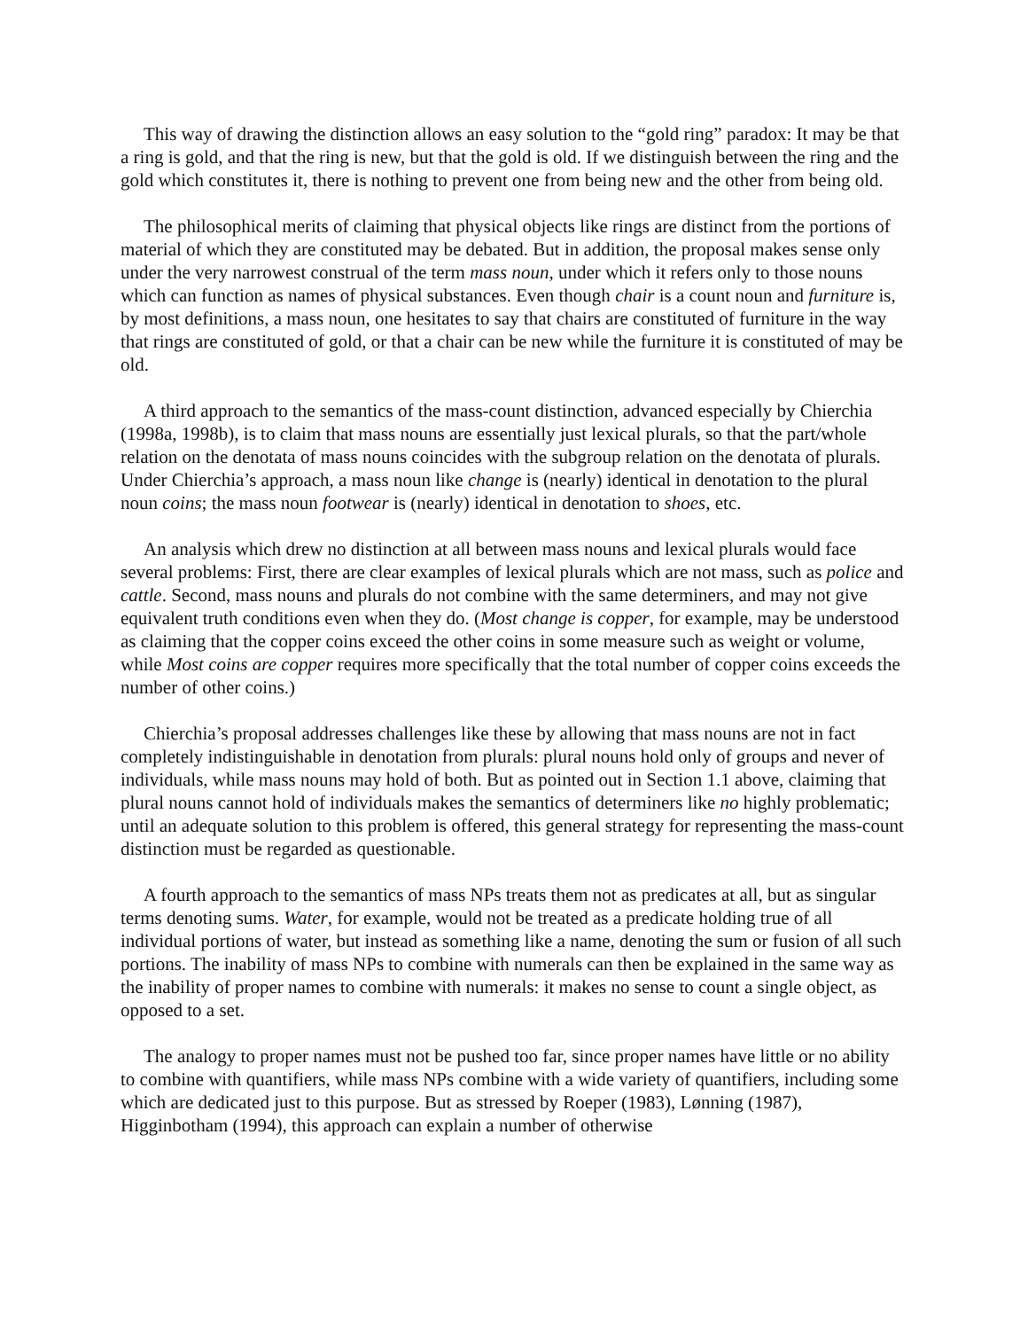This way of drawing the distinction allows an easy solution to the “gold ring” paradox: It may be that a ring is gold, and that the ring is new, but that the gold is old. If we distinguish between the ring and the gold which constitutes it, there is nothing to prevent one from being new and the other from being old.
The philosophical merits of claiming that physical objects like rings are distinct from the portions of material of which they are constituted may be debated. But in addition, the proposal makes sense only under the very narrowest construal of the term mass noun, under which it refers only to those nouns which can function as names of physical substances. Even though chair is a count noun and furniture is, by most definitions, a mass noun, one hesitates to say that chairs are constituted of furniture in the way that rings are constituted of gold, or that a chair can be new while the furniture it is constituted of may be old.
A third approach to the semantics of the mass-count distinction, advanced especially by Chierchia (1998a, 1998b), is to claim that mass nouns are essentially just lexical plurals, so that the part/whole relation on the denotata of mass nouns coincides with the subgroup relation on the denotata of plurals. Under Chierchia’s approach, a mass noun like change is (nearly) identical in denotation to the plural noun coins; the mass noun footwear is (nearly) identical in denotation to shoes, etc.
An analysis which drew no distinction at all between mass nouns and lexical plurals would face several problems: First, there are clear examples of lexical plurals which are not mass, such as police and cattle. Second, mass nouns and plurals do not combine with the same determiners, and may not give equivalent truth conditions even when they do. (Most change is copper, for example, may be understood as claiming that the copper coins exceed the other coins in some measure such as weight or volume, while Most coins are copper requires more specifically that the total number of copper coins exceeds the number of other coins.)
Chierchia’s proposal addresses challenges like these by allowing that mass nouns are not in fact completely indistinguishable in denotation from plurals: plural nouns hold only of groups and never of individuals, while mass nouns may hold of both. But as pointed out in Section 1.1 above, claiming that plural nouns cannot hold of individuals makes the semantics of determiners like no highly problematic; until an adequate solution to this problem is offered, this general strategy for representing the mass-count distinction must be regarded as questionable.
A fourth approach to the semantics of mass NPs treats them not as predicates at all, but as singular terms denoting sums. Water, for example, would not be treated as a predicate holding true of all individual portions of water, but instead as something like a name, denoting the sum or fusion of all such portions. The inability of mass NPs to combine with numerals can then be explained in the same way as the inability of proper names to combine with numerals: it makes no sense to count a single object, as opposed to a set.
The analogy to proper names must not be pushed too far, since proper names have little or no ability to combine with quantifiers, while mass NPs combine with a wide variety of quantifiers, including some which are dedicated just to this purpose. But as stressed by Roeper (1983), Lønning (1987), Higginbotham (1994), this approach can explain a number of otherwise